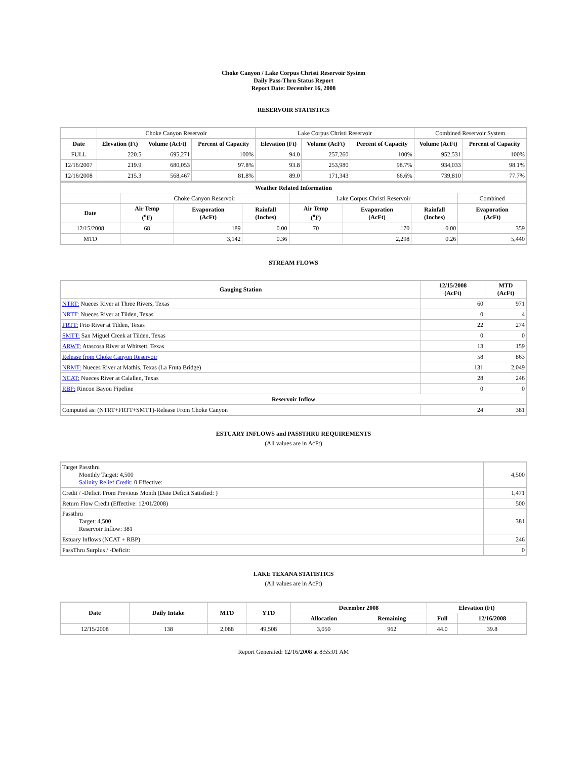Choke Canyon / Lake Corpus Christi Reservoir System
Daily Pass-Thru Status Report
Report Date: December 16, 2008
RESERVOIR STATISTICS
| | Choke Canyon Reservoir | | | Lake Corpus Christi Reservoir | | | Combined Reservoir System | |
| Date | Elevation (Ft) | Volume (AcFt) | Percent of Capacity | Elevation (Ft) | Volume (AcFt) | Percent of Capacity | Volume (AcFt) | Percent of Capacity |
| FULL | 220.5 | 695,271 | 100% | 94.0 | 257,260 | 100% | 952,531 | 100% |
| 12/16/2007 | 219.9 | 680,053 | 97.8% | 93.8 | 253,980 | 98.7% | 934,033 | 98.1% |
| 12/16/2008 | 215.3 | 568,467 | 81.8% | 89.0 | 171,343 | 66.6% | 739,810 | 77.7% |
| Weather Related Information | | | | | | | |
| --- | --- | --- | --- | --- | --- | --- | --- |
| | Choke Canyon Reservoir | | | Lake Corpus Christi Reservoir | | | Combined |
| Date | Air Temp (<sup>o</sup>F) | Evaporation (AcFt) | Rainfall (Inches) | Air Temp (<sup>o</sup>F) | Evaporation (AcFt) | Rainfall (Inches) | Evaporation (AcFt) |
| 12/15/2008 | 68 | 189 | 0.00 | 70 | 170 | 0.00 | 359 |
| MTD | | 3,142 | 0.36 | | 2,298 | 0.26 | 5,440 |
STREAM FLOWS
| Gauging Station | 12/15/2008 (AcFt) | MTD (AcFt) |
| --- | --- | --- |
| NTRT: Nueces River at Three Rivers, Texas | 60 | 971 |
| NRTT: Nueces River at Tilden, Texas | 0 | 4 |
| FRTT: Frio River at Tilden, Texas | 22 | 274 |
| SMTT: San Miguel Creek at Tilden, Texas | 0 | 0 |
| ARWT: Atascosa River at Whitsett, Texas | 13 | 159 |
| Release from Choke Canyon Reservoir | 58 | 863 |
| NRMT: Nueces River at Mathis, Texas (La Fruta Bridge) | 131 | 2,049 |
| NCAT: Nueces River at Calallen, Texas | 28 | 246 |
| RBP: Rincon Bayou Pipeline | 0 | 0 |
| Reservoir Inflow | | |
| Computed as: (NTRT+FRTT+SMTT)-Release From Choke Canyon | 24 | 381 |
ESTUARY INFLOWS and PASSTHRU REQUIREMENTS
(All values are in AcFt)
| Target Passthru Monthly Target: 4,500 Salinity Relief Credit : 0 Effective: | 4,500 |
| Credit / -Deficit From Previous Month (Date Deficit Satisfied: ) | 1,471 |
| Return Flow Credit (Effective: 12/01/2008) | 500 |
| Passthru Target: 4,500 Reservoir Inflow: 381 | 381 |
| Estuary Inflows (NCAT + RBP) | 246 |
| PassThru Surplus / -Deficit: | 0 |
LAKE TEXANA STATISTICS
(All values are in AcFt)
| Date | Daily Intake | MTD | YTD | December 2008 | | Elevation (Ft) | |
| --- | --- | --- | --- | --- | --- | --- | --- |
| | | | | Allocation | Remaining | Full | 12/16/2008 |
| 12/15/2008 | 138 | 2,088 | 49,508 | 3,050 | 962 | 44.0 | 39.8 |
Report Generated: 12/16/2008 at 8:55:01 AM